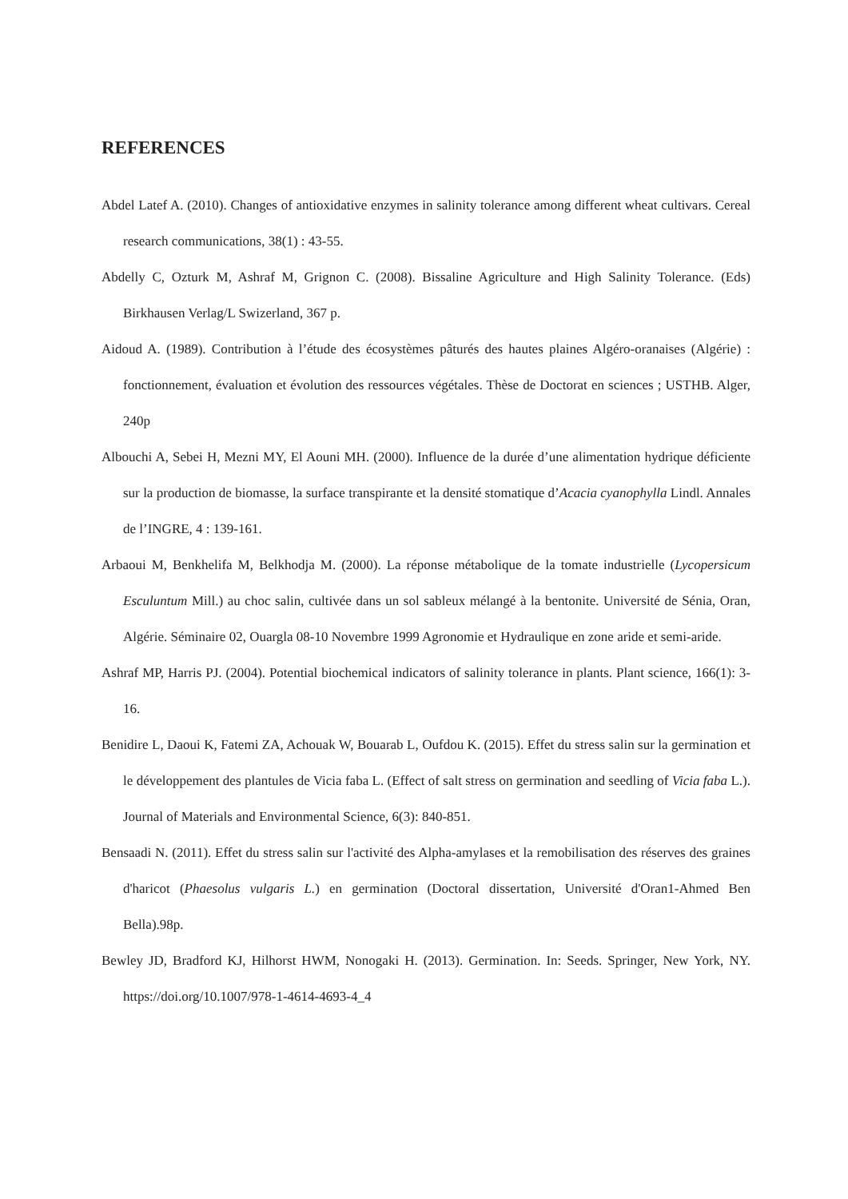REFERENCES
Abdel Latef A. (2010). Changes of antioxidative enzymes in salinity tolerance among different wheat cultivars. Cereal research communications, 38(1) : 43-55.
Abdelly C, Ozturk M, Ashraf M, Grignon C. (2008). Bissaline Agriculture and High Salinity Tolerance. (Eds) Birkhausen Verlag/L Swizerland, 367 p.
Aidoud A. (1989). Contribution à l’étude des écosystèmes pâturés des hautes plaines Algéro-oranaises (Algérie) : fonctionnement, évaluation et évolution des ressources végétales. Thèse de Doctorat en sciences ; USTHB. Alger, 240p
Albouchi A, Sebei H, Mezni MY, El Aouni MH. (2000). Influence de la durée d’une alimentation hydrique déficiente sur la production de biomasse, la surface transpirante et la densité stomatique d’Acacia cyanophylla Lindl. Annales de l’INGRE, 4 : 139-161.
Arbaoui M, Benkhelifa M, Belkhodja M. (2000). La réponse métabolique de la tomate industrielle (Lycopersicum Esculuntum Mill.) au choc salin, cultivée dans un sol sableux mélangé à la bentonite. Université de Sénia, Oran, Algérie. Séminaire 02, Ouargla 08-10 Novembre 1999 Agronomie et Hydraulique en zone aride et semi-aride.
Ashraf MP, Harris PJ. (2004). Potential biochemical indicators of salinity tolerance in plants. Plant science, 166(1): 3-16.
Benidire L, Daoui K, Fatemi ZA, Achouak W, Bouarab L, Oufdou K. (2015). Effet du stress salin sur la germination et le développement des plantules de Vicia faba L. (Effect of salt stress on germination and seedling of Vicia faba L.). Journal of Materials and Environmental Science, 6(3): 840-851.
Bensaadi N. (2011). Effet du stress salin sur l'activité des Alpha-amylases et la remobilisation des réserves des graines d'haricot (Phaesolus vulgaris L.) en germination (Doctoral dissertation, Université d'Oran1-Ahmed Ben Bella).98p.
Bewley JD, Bradford KJ, Hilhorst HWM, Nonogaki H. (2013). Germination. In: Seeds. Springer, New York, NY. https://doi.org/10.1007/978-1-4614-4693-4_4